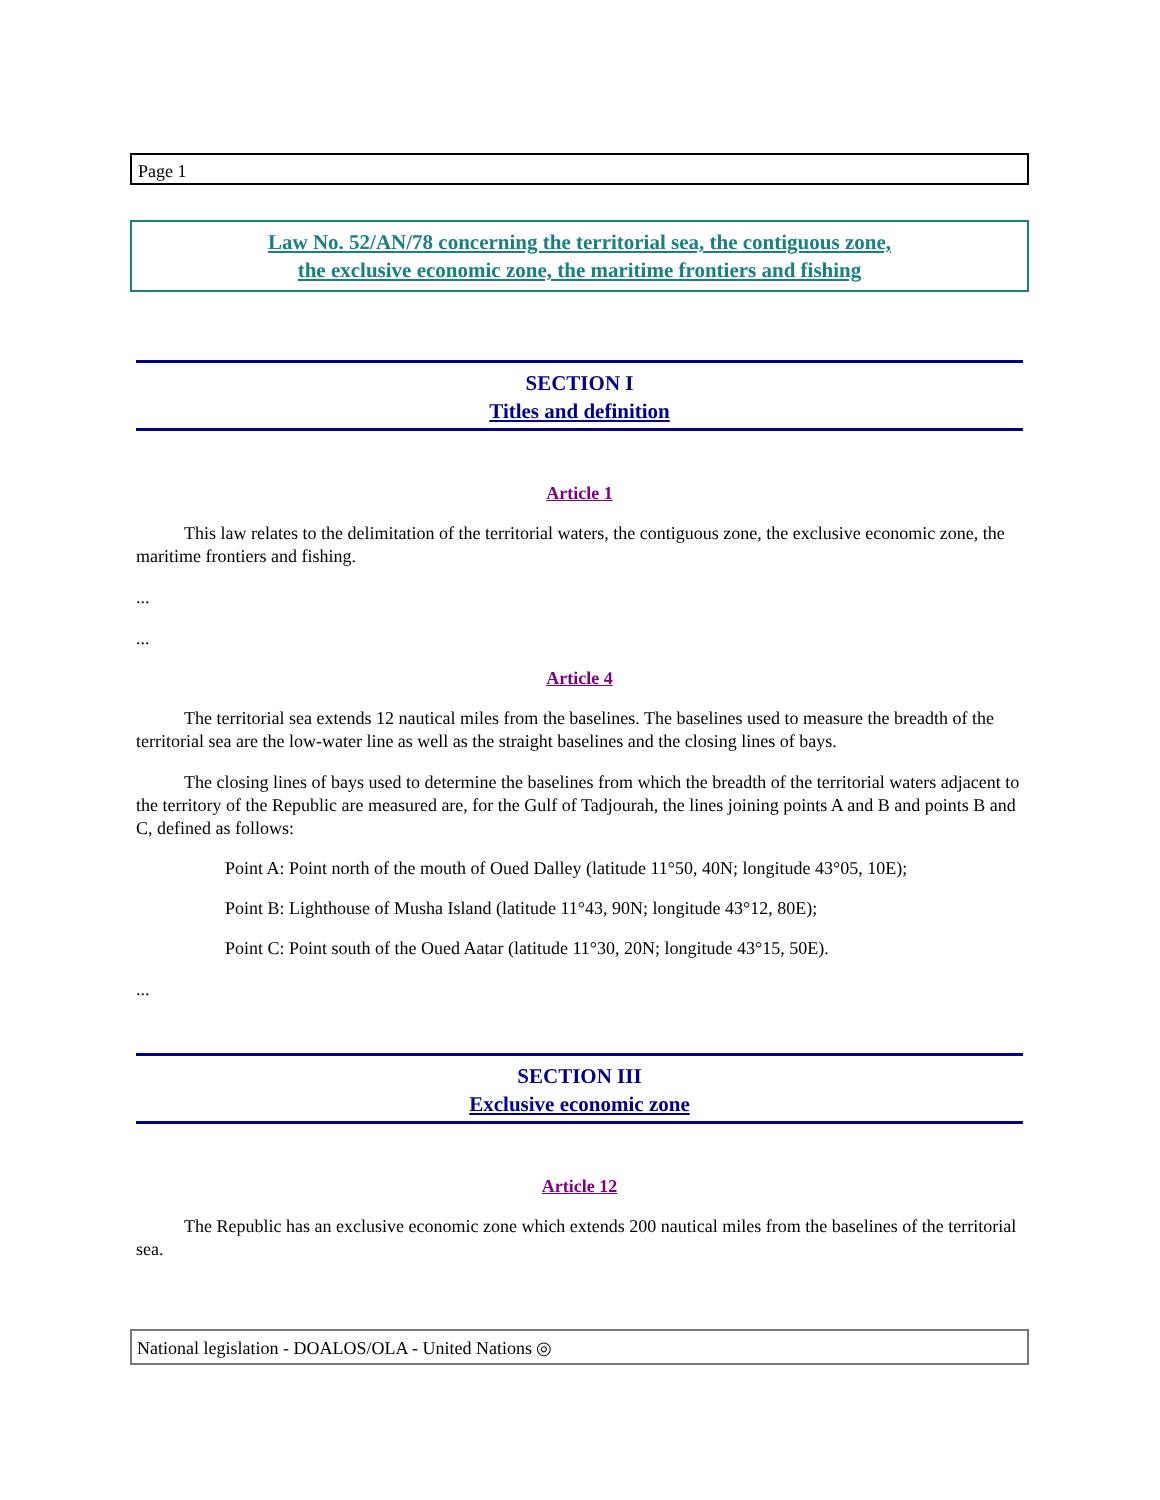Page 1
Law No. 52/AN/78 concerning the territorial sea, the contiguous zone,
the exclusive economic zone, the maritime frontiers and fishing
SECTION I
Titles and definition
Article 1
This law relates to the delimitation of the territorial waters, the contiguous zone, the exclusive economic zone, the maritime frontiers and fishing.
...
...
Article 4
The territorial sea extends 12 nautical miles from the baselines. The baselines used to measure the breadth of the territorial sea are the low-water line as well as the straight baselines and the closing lines of bays.
The closing lines of bays used to determine the baselines from which the breadth of the territorial waters adjacent to the territory of the Republic are measured are, for the Gulf of Tadjourah, the lines joining points A and B and points B and C, defined as follows:
Point A: Point north of the mouth of Oued Dalley (latitude 11°50, 40N; longitude 43°05, 10E);
Point B: Lighthouse of Musha Island (latitude 11°43, 90N; longitude 43°12, 80E);
Point C: Point south of the Oued Aatar (latitude 11°30, 20N; longitude 43°15, 50E).
...
SECTION III
Exclusive economic zone
Article 12
The Republic has an exclusive economic zone which extends 200 nautical miles from the baselines of the territorial sea.
National legislation - DOALOS/OLA - United Nations ◎